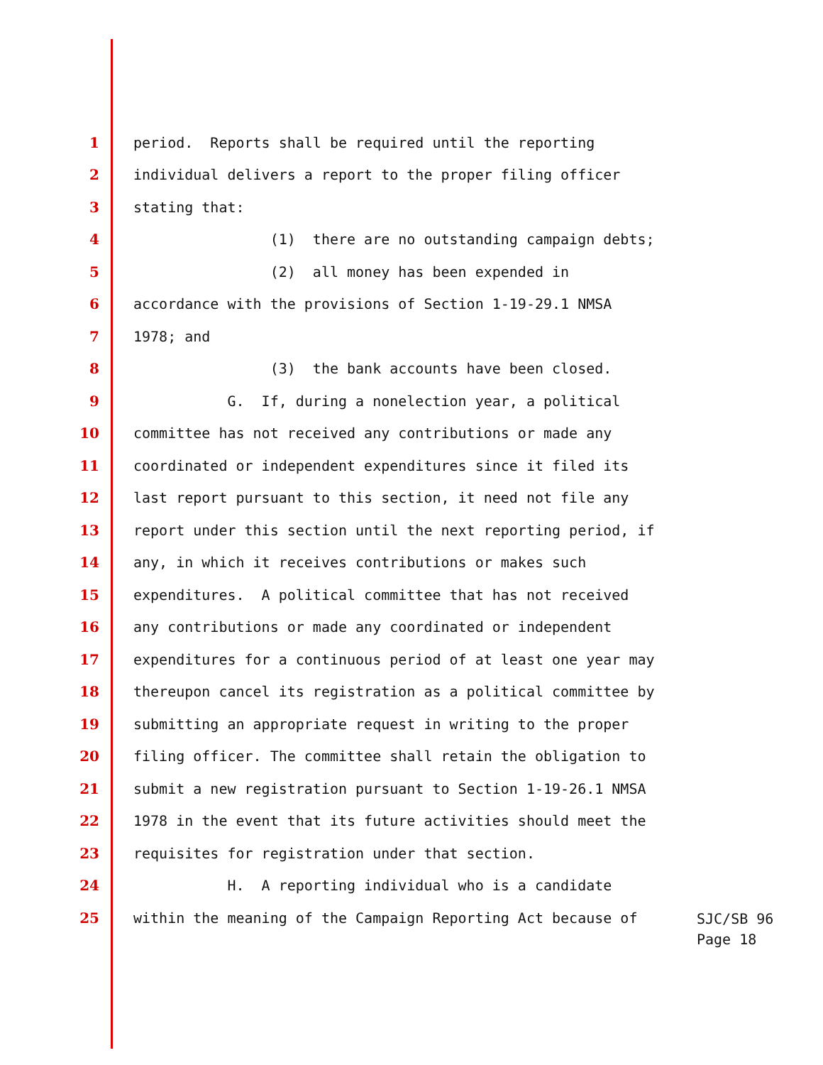1 period. Reports shall be required until the reporting
2 individual delivers a report to the proper filing officer
3 stating that:
4 (1) there are no outstanding campaign debts;
5 (2) all money has been expended in
6 accordance with the provisions of Section 1-19-29.1 NMSA
7 1978; and
8 (3) the bank accounts have been closed.
9 G. If, during a nonelection year, a political
10 committee has not received any contributions or made any
11 coordinated or independent expenditures since it filed its
12 last report pursuant to this section, it need not file any
13 report under this section until the next reporting period, if
14 any, in which it receives contributions or makes such
15 expenditures. A political committee that has not received
16 any contributions or made any coordinated or independent
17 expenditures for a continuous period of at least one year may
18 thereupon cancel its registration as a political committee by
19 submitting an appropriate request in writing to the proper
20 filing officer. The committee shall retain the obligation to
21 submit a new registration pursuant to Section 1-19-26.1 NMSA
22 1978 in the event that its future activities should meet the
23 requisites for registration under that section.
24 H. A reporting individual who is a candidate
25 within the meaning of the Campaign Reporting Act because of
SJC/SB 96
Page 18